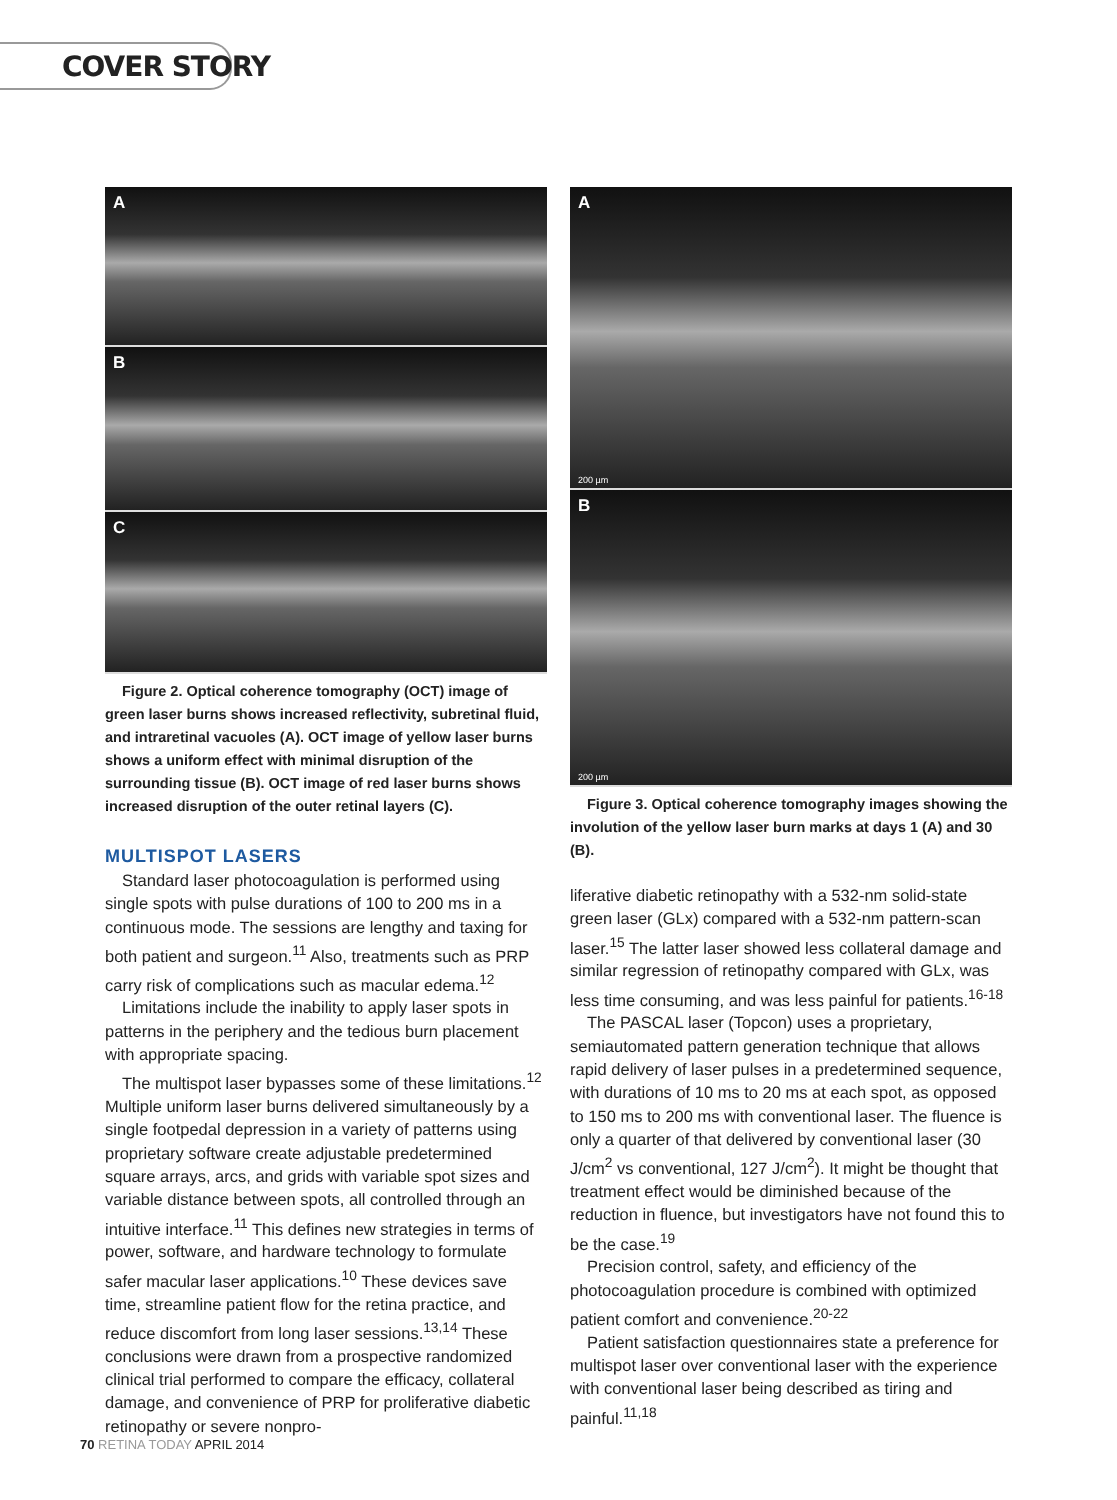COVER STORY
A
B
C
Figure 2. Optical coherence tomography (OCT) image of green laser burns shows increased reflectivity, subretinal fluid, and intraretinal vacuoles (A). OCT image of yellow laser burns shows a uniform effect with minimal disruption of the surrounding tissue (B). OCT image of red laser burns shows increased disruption of the outer retinal layers (C).
MULTISPOT LASERS
Standard laser photocoagulation is performed using single spots with pulse durations of 100 to 200 ms in a continuous mode. The sessions are lengthy and taxing for both patient and surgeon.<sup>11</sup> Also, treatments such as PRP carry risk of complications such as macular edema.<sup>12</sup>
Limitations include the inability to apply laser spots in patterns in the periphery and the tedious burn placement with appropriate spacing.
The multispot laser bypasses some of these limitations.<sup>12</sup> Multiple uniform laser burns delivered simultaneously by a single footpedal depression in a variety of patterns using proprietary software create adjustable predetermined square arrays, arcs, and grids with variable spot sizes and variable distance between spots, all controlled through an intuitive interface.<sup>11</sup> This defines new strategies in terms of power, software, and hardware technology to formulate safer macular laser applications.<sup>10</sup> These devices save time, streamline patient flow for the retina practice, and reduce discomfort from long laser sessions.<sup>13,14</sup> These conclusions were drawn from a prospective randomized clinical trial performed to compare the efficacy, collateral damage, and convenience of PRP for proliferative diabetic retinopathy or severe nonpro-
A
200 µm
B
200 µm
Figure 3. Optical coherence tomography images showing the involution of the yellow laser burn marks at days 1 (A) and 30 (B).
liferative diabetic retinopathy with a 532-nm solid-state green laser (GLx) compared with a 532-nm pattern-scan laser.<sup>15</sup> The latter laser showed less collateral damage and similar regression of retinopathy compared with GLx, was less time consuming, and was less painful for patients.<sup>16-18</sup>
The PASCAL laser (Topcon) uses a proprietary, semiautomated pattern generation technique that allows rapid delivery of laser pulses in a predetermined sequence, with durations of 10 ms to 20 ms at each spot, as opposed to 150 ms to 200 ms with conventional laser. The fluence is only a quarter of that delivered by conventional laser (30 J/cm<sup>2</sup> vs conventional, 127 J/cm<sup>2</sup>). It might be thought that treatment effect would be diminished because of the reduction in fluence, but investigators have not found this to be the case.<sup>19</sup>
Precision control, safety, and efficiency of the photocoagulation procedure is combined with optimized patient comfort and convenience.<sup>20-22</sup>
Patient satisfaction questionnaires state a preference for multispot laser over conventional laser with the experience with conventional laser being described as tiring and painful.<sup>11,18</sup>
70 RETINA TODAY APRIL 2014